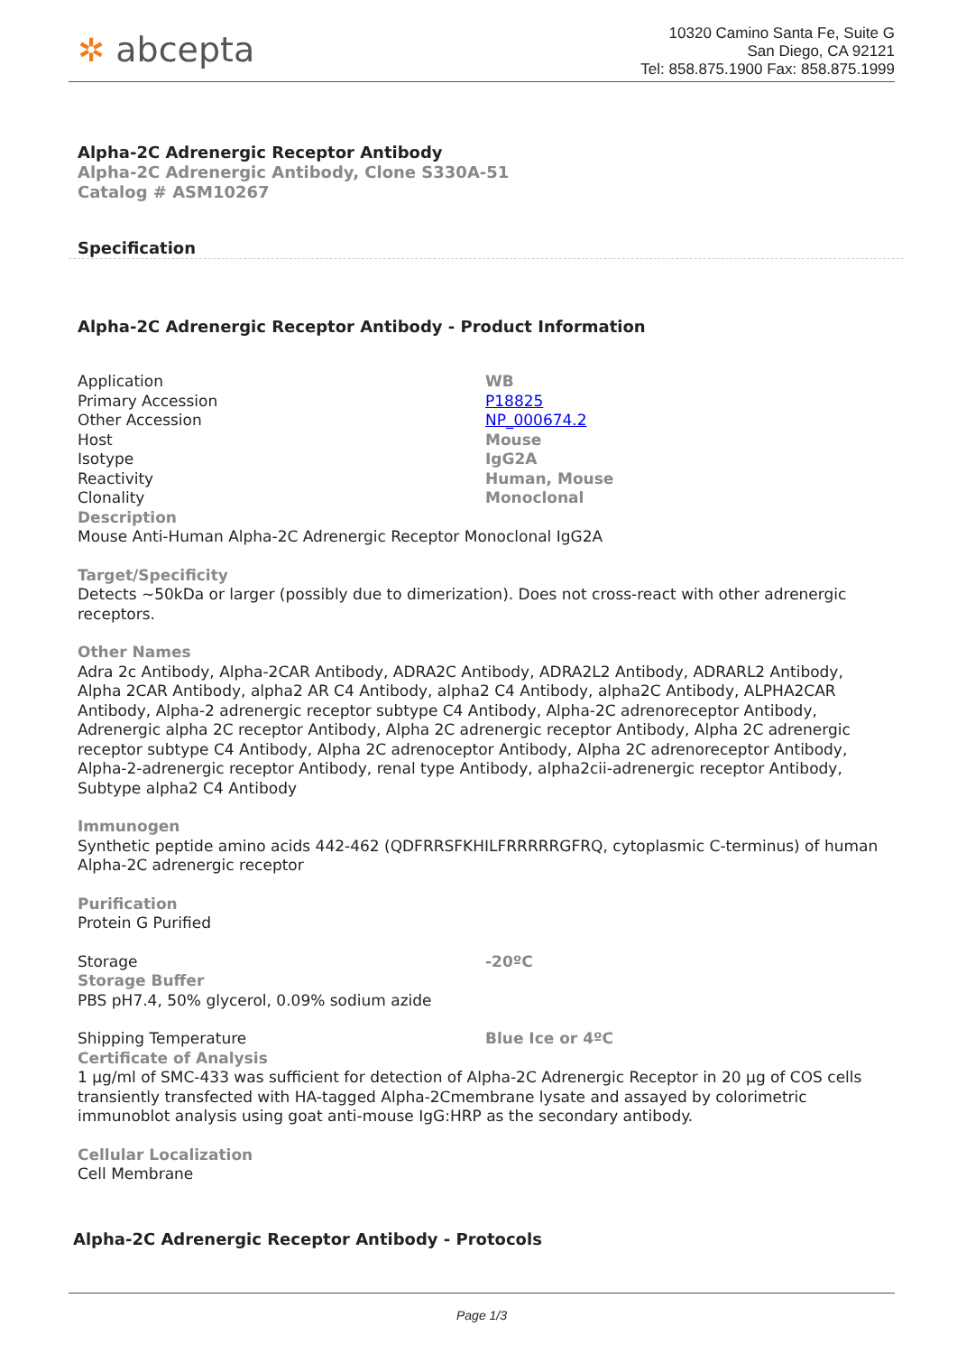✲ abcepta
10320 Camino Santa Fe, Suite G
San Diego, CA 92121
Tel: 858.875.1900 Fax: 858.875.1999
Alpha-2C Adrenergic Receptor Antibody
Alpha-2C Adrenergic Antibody, Clone S330A-51
Catalog # ASM10267
Specification
Alpha-2C Adrenergic Receptor Antibody - Product Information
| Application | WB |
| Primary Accession | P18825 |
| Other Accession | NP_000674.2 |
| Host | Mouse |
| Isotype | IgG2A |
| Reactivity | Human, Mouse |
| Clonality | Monoclonal |
Description
Mouse Anti-Human Alpha-2C Adrenergic Receptor Monoclonal IgG2A
Target/Specificity
Detects ~50kDa or larger (possibly due to dimerization). Does not cross-react with other adrenergic receptors.
Other Names
Adra 2c Antibody, Alpha-2CAR Antibody, ADRA2C Antibody, ADRA2L2 Antibody, ADRARL2 Antibody, Alpha 2CAR Antibody, alpha2 AR C4 Antibody, alpha2 C4 Antibody, alpha2C Antibody, ALPHA2CAR Antibody, Alpha-2 adrenergic receptor subtype C4 Antibody, Alpha-2C adrenoreceptor Antibody, Adrenergic alpha 2C receptor Antibody, Alpha 2C adrenergic receptor Antibody, Alpha 2C adrenergic receptor subtype C4 Antibody, Alpha 2C adrenoceptor Antibody, Alpha 2C adrenoreceptor Antibody, Alpha-2-adrenergic receptor Antibody, renal type Antibody, alpha2cii-adrenergic receptor Antibody, Subtype alpha2 C4 Antibody
Immunogen
Synthetic peptide amino acids 442-462 (QDFRRSFKHILFRRRRRGFRQ, cytoplasmic C-terminus) of human Alpha-2C adrenergic receptor
Purification
Protein G Purified
| Storage | -20ºC |
Storage Buffer
PBS pH7.4, 50% glycerol, 0.09% sodium azide
| Shipping Temperature | Blue Ice or 4ºC |
Certificate of Analysis
1 µg/ml of SMC-433 was sufficient for detection of Alpha-2C Adrenergic Receptor in 20 µg of COS cells transiently transfected with HA-tagged Alpha-2Cmembrane lysate and assayed by colorimetric immunoblot analysis using goat anti-mouse IgG:HRP as the secondary antibody.
Cellular Localization
Cell Membrane
Alpha-2C Adrenergic Receptor Antibody - Protocols
Page 1/3